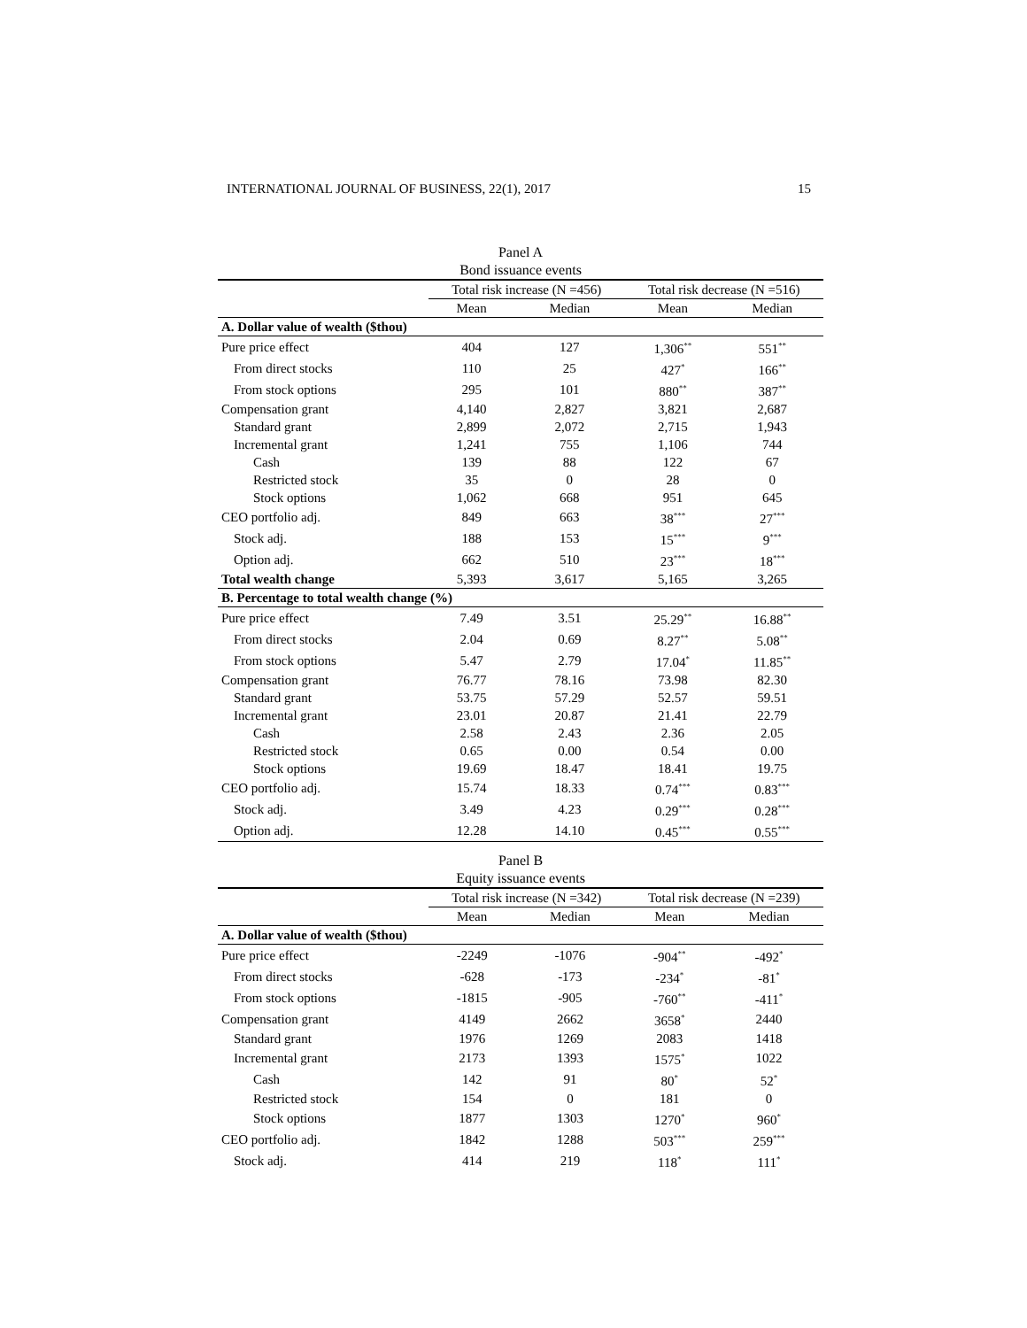INTERNATIONAL JOURNAL OF BUSINESS, 22(1), 2017 15
Panel A
Bond issuance events
| | Total risk increase (N =456) | | Total risk decrease (N =516) | |
| --- | --- | --- | --- | --- |
| | Mean | Median | Mean | Median |
| A. Dollar value of wealth ($thou) | | | | |
| Pure price effect | 404 | 127 | 1,306<sup>**</sup> | 551<sup>**</sup> |
| From direct stocks | 110 | 25 | 427<sup>*</sup> | 166<sup>**</sup> |
| From stock options | 295 | 101 | 880<sup>**</sup> | 387<sup>**</sup> |
| Compensation grant | 4,140 | 2,827 | 3,821 | 2,687 |
| Standard grant | 2,899 | 2,072 | 2,715 | 1,943 |
| Incremental grant | 1,241 | 755 | 1,106 | 744 |
| Cash | 139 | 88 | 122 | 67 |
| Restricted stock | 35 | 0 | 28 | 0 |
| Stock options | 1,062 | 668 | 951 | 645 |
| CEO portfolio adj. | 849 | 663 | 38<sup>***</sup> | 27<sup>***</sup> |
| Stock adj. | 188 | 153 | 15<sup>***</sup> | 9<sup>***</sup> |
| Option adj. | 662 | 510 | 23<sup>***</sup> | 18<sup>***</sup> |
| Total wealth change | 5,393 | 3,617 | 5,165 | 3,265 |
| B. Percentage to total wealth change (%) | | | | |
| Pure price effect | 7.49 | 3.51 | 25.29<sup>**</sup> | 16.88<sup>**</sup> |
| From direct stocks | 2.04 | 0.69 | 8.27<sup>**</sup> | 5.08<sup>**</sup> |
| From stock options | 5.47 | 2.79 | 17.04<sup>*</sup> | 11.85<sup>**</sup> |
| Compensation grant | 76.77 | 78.16 | 73.98 | 82.30 |
| Standard grant | 53.75 | 57.29 | 52.57 | 59.51 |
| Incremental grant | 23.01 | 20.87 | 21.41 | 22.79 |
| Cash | 2.58 | 2.43 | 2.36 | 2.05 |
| Restricted stock | 0.65 | 0.00 | 0.54 | 0.00 |
| Stock options | 19.69 | 18.47 | 18.41 | 19.75 |
| CEO portfolio adj. | 15.74 | 18.33 | 0.74<sup>***</sup> | 0.83<sup>***</sup> |
| Stock adj. | 3.49 | 4.23 | 0.29<sup>***</sup> | 0.28<sup>***</sup> |
| Option adj. | 12.28 | 14.10 | 0.45<sup>***</sup> | 0.55<sup>***</sup> |
Panel B
Equity issuance events
| | Total risk increase (N =342) | | Total risk decrease (N =239) | |
| --- | --- | --- | --- | --- |
| | Mean | Median | Mean | Median |
| A. Dollar value of wealth ($thou) | | | | |
| Pure price effect | -2249 | -1076 | -904<sup>**</sup> | -492<sup>*</sup> |
| From direct stocks | -628 | -173 | -234<sup>*</sup> | -81<sup>*</sup> |
| From stock options | -1815 | -905 | -760<sup>**</sup> | -411<sup>*</sup> |
| Compensation grant | 4149 | 2662 | 3658<sup>*</sup> | 2440 |
| Standard grant | 1976 | 1269 | 2083 | 1418 |
| Incremental grant | 2173 | 1393 | 1575<sup>*</sup> | 1022 |
| Cash | 142 | 91 | 80<sup>*</sup> | 52<sup>*</sup> |
| Restricted stock | 154 | 0 | 181 | 0 |
| Stock options | 1877 | 1303 | 1270<sup>*</sup> | 960<sup>*</sup> |
| CEO portfolio adj. | 1842 | 1288 | 503<sup>***</sup> | 259<sup>***</sup> |
| Stock adj. | 414 | 219 | 118<sup>*</sup> | 111<sup>*</sup> |